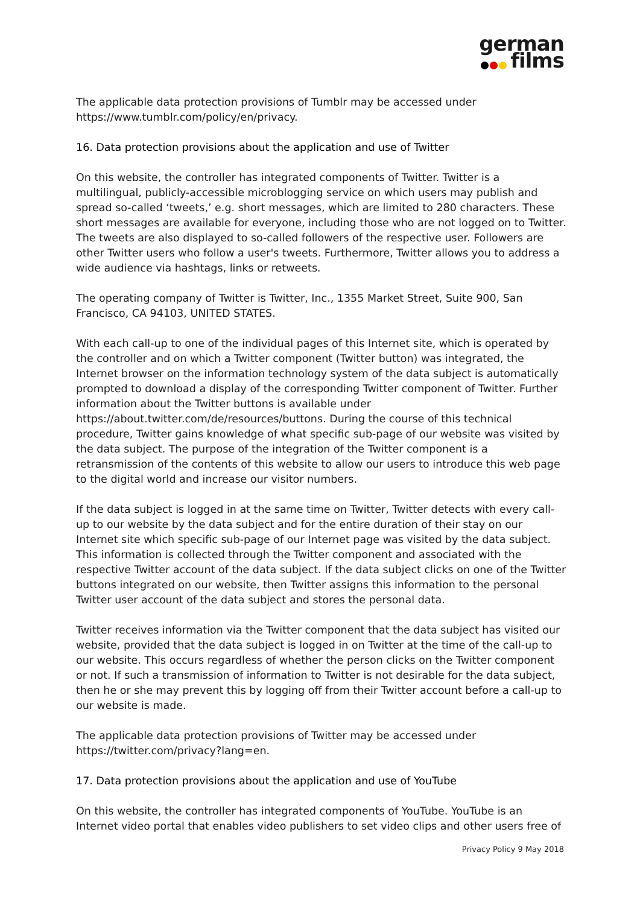german
films
The applicable data protection provisions of Tumblr may be accessed under https://www.tumblr.com/policy/en/privacy.
16. Data protection provisions about the application and use of Twitter
On this website, the controller has integrated components of Twitter. Twitter is a multilingual, publicly-accessible microblogging service on which users may publish and spread so-called ‘tweets,’ e.g. short messages, which are limited to 280 characters. These short messages are available for everyone, including those who are not logged on to Twitter. The tweets are also displayed to so-called followers of the respective user. Followers are other Twitter users who follow a user's tweets. Furthermore, Twitter allows you to address a wide audience via hashtags, links or retweets.
The operating company of Twitter is Twitter, Inc., 1355 Market Street, Suite 900, San Francisco, CA 94103, UNITED STATES.
With each call-up to one of the individual pages of this Internet site, which is operated by the controller and on which a Twitter component (Twitter button) was integrated, the Internet browser on the information technology system of the data subject is automatically prompted to download a display of the corresponding Twitter component of Twitter. Further information about the Twitter buttons is available under https://about.twitter.com/de/resources/buttons. During the course of this technical procedure, Twitter gains knowledge of what specific sub-page of our website was visited by the data subject. The purpose of the integration of the Twitter component is a retransmission of the contents of this website to allow our users to introduce this web page to the digital world and increase our visitor numbers.
If the data subject is logged in at the same time on Twitter, Twitter detects with every call-up to our website by the data subject and for the entire duration of their stay on our Internet site which specific sub-page of our Internet page was visited by the data subject. This information is collected through the Twitter component and associated with the respective Twitter account of the data subject. If the data subject clicks on one of the Twitter buttons integrated on our website, then Twitter assigns this information to the personal Twitter user account of the data subject and stores the personal data.
Twitter receives information via the Twitter component that the data subject has visited our website, provided that the data subject is logged in on Twitter at the time of the call-up to our website. This occurs regardless of whether the person clicks on the Twitter component or not. If such a transmission of information to Twitter is not desirable for the data subject, then he or she may prevent this by logging off from their Twitter account before a call-up to our website is made.
The applicable data protection provisions of Twitter may be accessed under https://twitter.com/privacy?lang=en.
17. Data protection provisions about the application and use of YouTube
On this website, the controller has integrated components of YouTube. YouTube is an Internet video portal that enables video publishers to set video clips and other users free of
Privacy Policy 9 May 2018